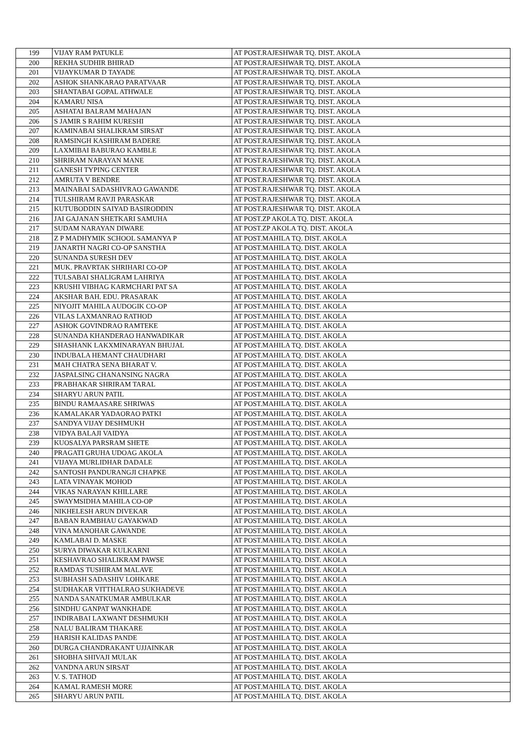| 199 | VIJAY RAM PATUKLE | AT POST.RAJESHWAR TQ. DIST. AKOLA |
| 200 | REKHA SUDHIR BHIRAD | AT POST.RAJESHWAR TQ. DIST. AKOLA |
| 201 | VIJAYKUMAR D TAYADE | AT POST.RAJESHWAR TQ. DIST. AKOLA |
| 202 | ASHOK SHANKARAO PARATVAAR | AT POST.RAJESHWAR TQ. DIST. AKOLA |
| 203 | SHANTABAI GOPAL ATHWALE | AT POST.RAJESHWAR TQ. DIST. AKOLA |
| 204 | KAMARU NISA | AT POST.RAJESHWAR TQ. DIST. AKOLA |
| 205 | ASHATAI BALRAM MAHAJAN | AT POST.RAJESHWAR TQ. DIST. AKOLA |
| 206 | S JAMIR S RAHIM KURESHI | AT POST.RAJESHWAR TQ. DIST. AKOLA |
| 207 | KAMINABAI SHALIKRAM SIRSAT | AT POST.RAJESHWAR TQ. DIST. AKOLA |
| 208 | RAMSINGH KASHIRAM BADERE | AT POST.RAJESHWAR TQ. DIST. AKOLA |
| 209 | LAXMIBAI BABURAO KAMBLE | AT POST.RAJESHWAR TQ. DIST. AKOLA |
| 210 | SHRIRAM NARAYAN MANE | AT POST.RAJESHWAR TQ. DIST. AKOLA |
| 211 | GANESH TYPING CENTER | AT POST.RAJESHWAR TQ. DIST. AKOLA |
| 212 | AMRUTA V BENDRE | AT POST.RAJESHWAR TQ. DIST. AKOLA |
| 213 | MAINABAI SADASHIVRAO GAWANDE | AT POST.RAJESHWAR TQ. DIST. AKOLA |
| 214 | TULSHIRAM RAVJI PARASKAR | AT POST.RAJESHWAR TQ. DIST. AKOLA |
| 215 | KUTUBODDIN SAIYAD BASIRODDIN | AT POST.RAJESHWAR TQ. DIST. AKOLA |
| 216 | JAI GAJANAN SHETKARI SAMUHA | AT POST.ZP AKOLA TQ. DIST. AKOLA |
| 217 | SUDAM NARAYAN DIWARE | AT POST.ZP AKOLA TQ. DIST. AKOLA |
| 218 | Z P MADHYMIK SCHOOL SAMANYA P | AT POST.MAHILA TQ. DIST. AKOLA |
| 219 | JANARTH NAGRI CO-OP SANSTHA | AT POST.MAHILA TQ. DIST. AKOLA |
| 220 | SUNANDA SURESH DEV | AT POST.MAHILA TQ. DIST. AKOLA |
| 221 | MUK. PRAVRTAK SHRIHARI CO-OP | AT POST.MAHILA TQ. DIST. AKOLA |
| 222 | TULSABAI SHALIGRAM LAHRIYA | AT POST.MAHILA TQ. DIST. AKOLA |
| 223 | KRUSHI VIBHAG KARMCHARI PAT SA | AT POST.MAHILA TQ. DIST. AKOLA |
| 224 | AKSHAR BAH. EDU. PRASARAK | AT POST.MAHILA TQ. DIST. AKOLA |
| 225 | NIYOJIT MAHILA AUDOGIK CO-OP | AT POST.MAHILA TQ. DIST. AKOLA |
| 226 | VILAS LAXMANRAO RATHOD | AT POST.MAHILA TQ. DIST. AKOLA |
| 227 | ASHOK GOVINDRAO RAMTEKE | AT POST.MAHILA TQ. DIST. AKOLA |
| 228 | SUNANDA KHANDERAO HANWADIKAR | AT POST.MAHILA TQ. DIST. AKOLA |
| 229 | SHASHANK LAKXMINARAYAN BHUJAL | AT POST.MAHILA TQ. DIST. AKOLA |
| 230 | INDUBALA HEMANT CHAUDHARI | AT POST.MAHILA TQ. DIST. AKOLA |
| 231 | MAH CHATRA SENA BHARAT V. | AT POST.MAHILA TQ. DIST. AKOLA |
| 232 | JASPALSING CHANANSING NAGRA | AT POST.MAHILA TQ. DIST. AKOLA |
| 233 | PRABHAKAR SHRIRAM TARAL | AT POST.MAHILA TQ. DIST. AKOLA |
| 234 | SHARYU ARUN PATIL | AT POST.MAHILA TQ. DIST. AKOLA |
| 235 | BINDU RAMAASARE SHRIWAS | AT POST.MAHILA TQ. DIST. AKOLA |
| 236 | KAMALAKAR YADAORAO PATKI | AT POST.MAHILA TQ. DIST. AKOLA |
| 237 | SANDYA VIJAY DESHMUKH | AT POST.MAHILA TQ. DIST. AKOLA |
| 238 | VIDYA BALAJI VAIDYA | AT POST.MAHILA TQ. DIST. AKOLA |
| 239 | KUOSALYA PARSRAM SHETE | AT POST.MAHILA TQ. DIST. AKOLA |
| 240 | PRAGATI GRUHA UDOAG AKOLA | AT POST.MAHILA TQ. DIST. AKOLA |
| 241 | VIJAYA MURLIDHAR DADALE | AT POST.MAHILA TQ. DIST. AKOLA |
| 242 | SANTOSH PANDURANGJI CHAPKE | AT POST.MAHILA TQ. DIST. AKOLA |
| 243 | LATA VINAYAK MOHOD | AT POST.MAHILA TQ. DIST. AKOLA |
| 244 | VIKAS NARAYAN KHILLARE | AT POST.MAHILA TQ. DIST. AKOLA |
| 245 | SWAYMSIDHA MAHILA CO-OP | AT POST.MAHILA TQ. DIST. AKOLA |
| 246 | NIKHELESH ARUN DIVEKAR | AT POST.MAHILA TQ. DIST. AKOLA |
| 247 | BABAN RAMBHAU GAYAKWAD | AT POST.MAHILA TQ. DIST. AKOLA |
| 248 | VINA MANOHAR GAWANDE | AT POST.MAHILA TQ. DIST. AKOLA |
| 249 | KAMLABAI D. MASKE | AT POST.MAHILA TQ. DIST. AKOLA |
| 250 | SURYA DIWAKAR KULKARNI | AT POST.MAHILA TQ. DIST. AKOLA |
| 251 | KESHAVRAO SHALIKRAM PAWSE | AT POST.MAHILA TQ. DIST. AKOLA |
| 252 | RAMDAS TUSHIRAM MALAVE | AT POST.MAHILA TQ. DIST. AKOLA |
| 253 | SUBHASH SADASHIV LOHKARE | AT POST.MAHILA TQ. DIST. AKOLA |
| 254 | SUDHAKAR VITTHALRAO SUKHADEVE | AT POST.MAHILA TQ. DIST. AKOLA |
| 255 | NANDA SANATKUMAR AMBULKAR | AT POST.MAHILA TQ. DIST. AKOLA |
| 256 | SINDHU GANPAT WANKHADE | AT POST.MAHILA TQ. DIST. AKOLA |
| 257 | INDIRABAI LAXWANT DESHMUKH | AT POST.MAHILA TQ. DIST. AKOLA |
| 258 | NALU BALIRAM THAKARE | AT POST.MAHILA TQ. DIST. AKOLA |
| 259 | HARISH KALIDAS PANDE | AT POST.MAHILA TQ. DIST. AKOLA |
| 260 | DURGA CHANDRAKANT UJJAINKAR | AT POST.MAHILA TQ. DIST. AKOLA |
| 261 | SHOBHA SHIVAJI MULAK | AT POST.MAHILA TQ. DIST. AKOLA |
| 262 | VANDNA ARUN SIRSAT | AT POST.MAHILA TQ. DIST. AKOLA |
| 263 | V. S. TATHOD | AT POST.MAHILA TQ. DIST. AKOLA |
| 264 | KAMAL RAMESH MORE | AT POST.MAHILA TQ. DIST. AKOLA |
| 265 | SHARYU ARUN PATIL | AT POST.MAHILA TQ. DIST. AKOLA |